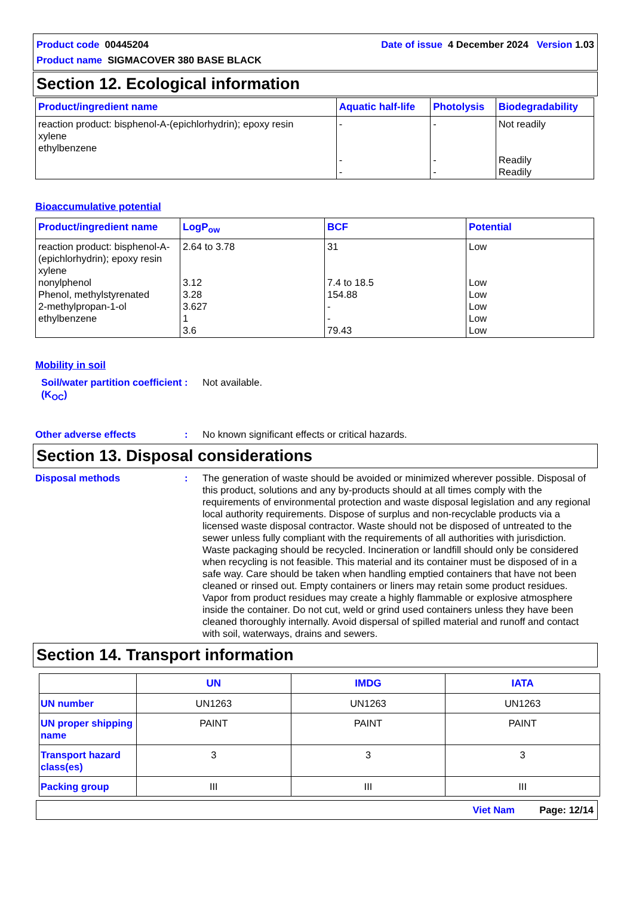Product code 00445204 Date of issue 4 December 2024 Version 1.03
Product name SIGMACOVER 380 BASE BLACK
Section 12. Ecological information
| Product/ingredient name | Aquatic half-life | Photolysis | Biodegradability |
| --- | --- | --- | --- |
| reaction product: bisphenol-A-(epichlorhydrin); epoxy resin xylene ethylbenzene | - - - | - - - | Not readily Readily Readily |
Bioaccumulative potential
| Product/ingredient name | LogP<sub>ow</sub> | BCF | Potential |
| --- | --- | --- | --- |
| reaction product: bisphenol-A-(epichlorhydrin); epoxy resin xylene nonylphenol Phenol, methylstyrenated 2-methylpropan-1-ol ethylbenzene | 2.64 to 3.78 3.12 3.28 3.627 1 3.6 | 31 7.4 to 18.5 154.88 - - 79.43 | Low Low Low Low Low Low |
Mobility in soil
Soil/water partition coefficient (K<sub>OC</sub>)
: Not available.
Other adverse effects : No known significant effects or critical hazards.
Section 13. Disposal considerations
Disposal methods : The generation of waste should be avoided or minimized wherever possible. Disposal of this product, solutions and any by-products should at all times comply with the requirements of environmental protection and waste disposal legislation and any regional local authority requirements. Dispose of surplus and non-recyclable products via a licensed waste disposal contractor. Waste should not be disposed of untreated to the sewer unless fully compliant with the requirements of all authorities with jurisdiction. Waste packaging should be recycled. Incineration or landfill should only be considered when recycling is not feasible. This material and its container must be disposed of in a safe way. Care should be taken when handling emptied containers that have not been cleaned or rinsed out. Empty containers or liners may retain some product residues. Vapor from product residues may create a highly flammable or explosive atmosphere inside the container. Do not cut, weld or grind used containers unless they have been cleaned thoroughly internally. Avoid dispersal of spilled material and runoff and contact with soil, waterways, drains and sewers.
Section 14. Transport information
| | UN | IMDG | IATA |
| --- | --- | --- | --- |
| UN number | UN1263 | UN1263 | UN1263 |
| UN proper shipping name | PAINT | PAINT | PAINT |
| Transport hazard class(es) | 3 | 3 | 3 |
| Packing group | III | III | III |
Viet Nam Page: 12/14